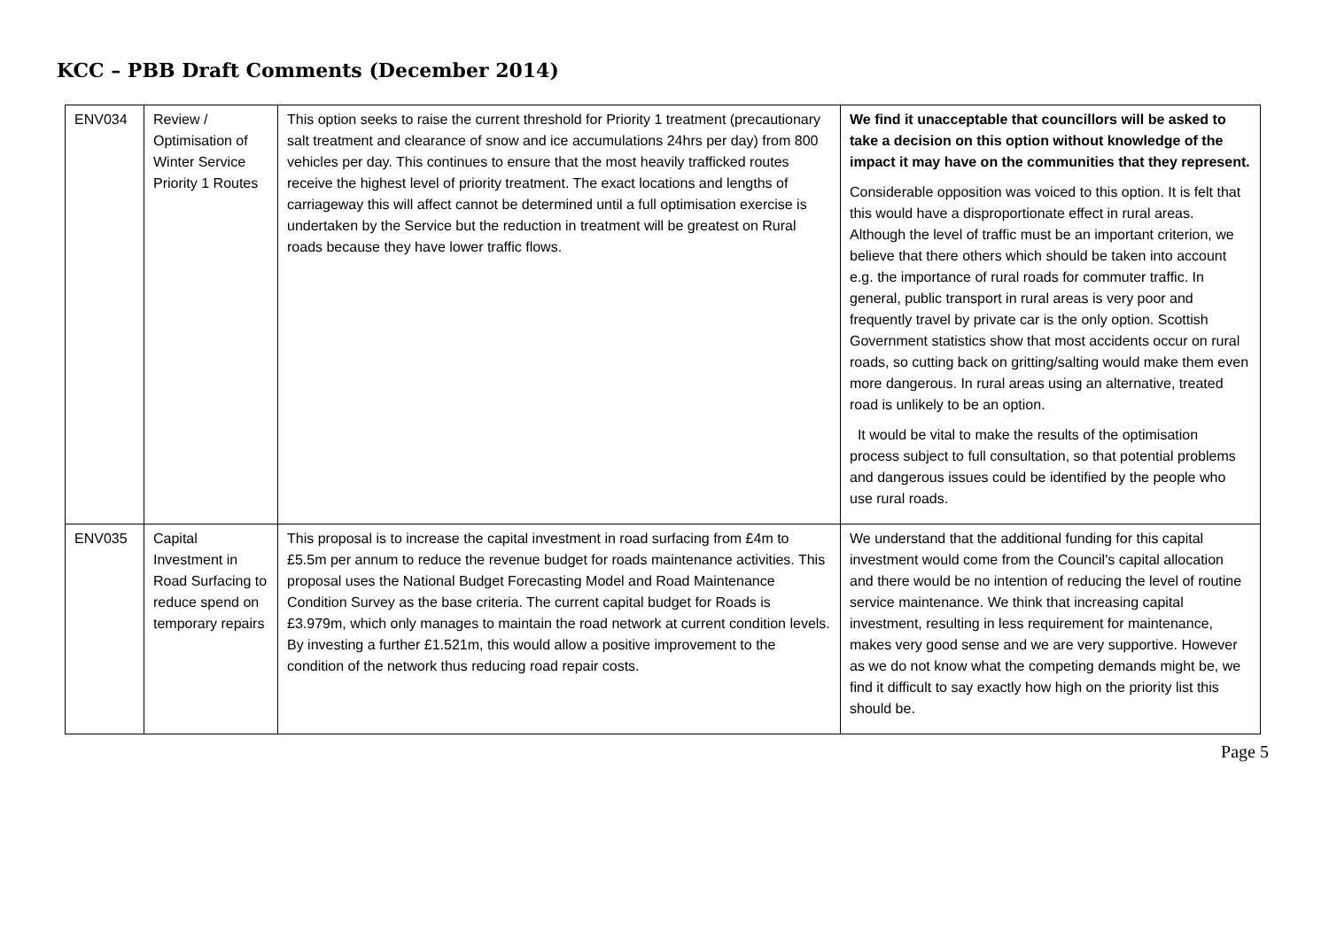KCC – PBB Draft Comments (December 2014)
| ENV034 | Review / Optimisation of Winter Service Priority 1 Routes | This option seeks to raise the current threshold for Priority 1 treatment (precautionary salt treatment and clearance of snow and ice accumulations 24hrs per day) from 800 vehicles per day. This continues to ensure that the most heavily trafficked routes receive the highest level of priority treatment. The exact locations and lengths of carriageway this will affect cannot be determined until a full optimisation exercise is undertaken by the Service but the reduction in treatment will be greatest on Rural roads because they have lower traffic flows. | We find it unacceptable that councillors will be asked to take a decision on this option without knowledge of the impact it may have on the communities that they represent. Considerable opposition was voiced to this option. It is felt that this would have a disproportionate effect in rural areas. Although the level of traffic must be an important criterion, we believe that there others which should be taken into account e.g. the importance of rural roads for commuter traffic. In general, public transport in rural areas is very poor and frequently travel by private car is the only option. Scottish Government statistics show that most accidents occur on rural roads, so cutting back on gritting/salting would make them even more dangerous. In rural areas using an alternative, treated road is unlikely to be an option. It would be vital to make the results of the optimisation process subject to full consultation, so that potential problems and dangerous issues could be identified by the people who use rural roads. |
| ENV035 | Capital Investment in Road Surfacing to reduce spend on temporary repairs | This proposal is to increase the capital investment in road surfacing from £4m to £5.5m per annum to reduce the revenue budget for roads maintenance activities. This proposal uses the National Budget Forecasting Model and Road Maintenance Condition Survey as the base criteria. The current capital budget for Roads is £3.979m, which only manages to maintain the road network at current condition levels. By investing a further £1.521m, this would allow a positive improvement to the condition of the network thus reducing road repair costs. | We understand that the additional funding for this capital investment would come from the Council's capital allocation and there would be no intention of reducing the level of routine service maintenance. We think that increasing capital investment, resulting in less requirement for maintenance, makes very good sense and we are very supportive. However as we do not know what the competing demands might be, we find it difficult to say exactly how high on the priority list this should be. |
Page 5